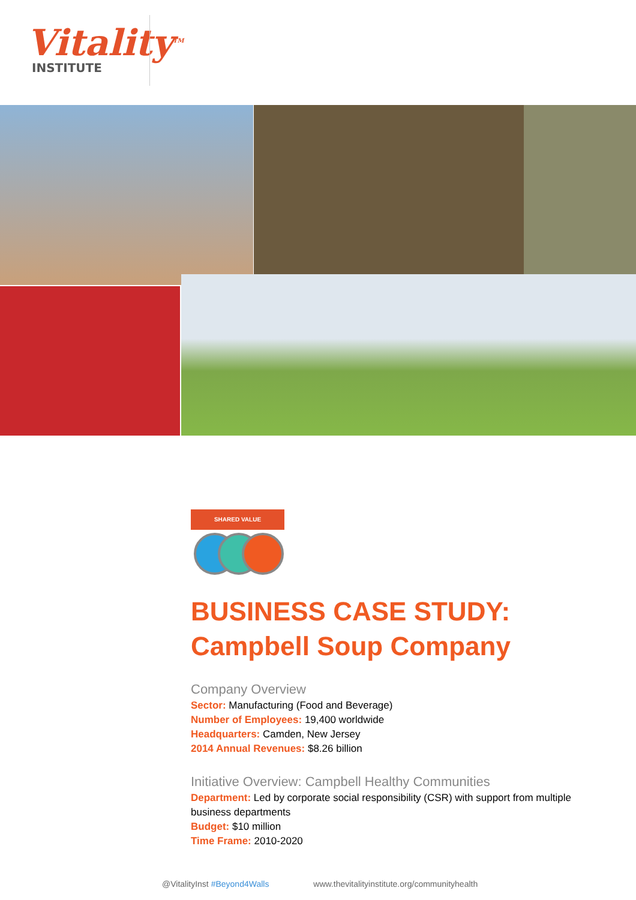Vitality<sup>TM</sup>
INSTITUTE
SHARED VALUE
BUSINESS CASE STUDY:
Campbell Soup Company
Company Overview
Sector: Manufacturing (Food and Beverage)
Number of Employees: 19,400 worldwide
Headquarters: Camden, New Jersey
2014 Annual Revenues: $8.26 billion
Initiative Overview: Campbell Healthy Communities
Department: Led by corporate social responsibility (CSR) with support from multiple business departments
Budget: $10 million
Time Frame: 2010-2020
@VitalityInst #Beyond4Walls www.thevitalityinstitute.org/communityhealth